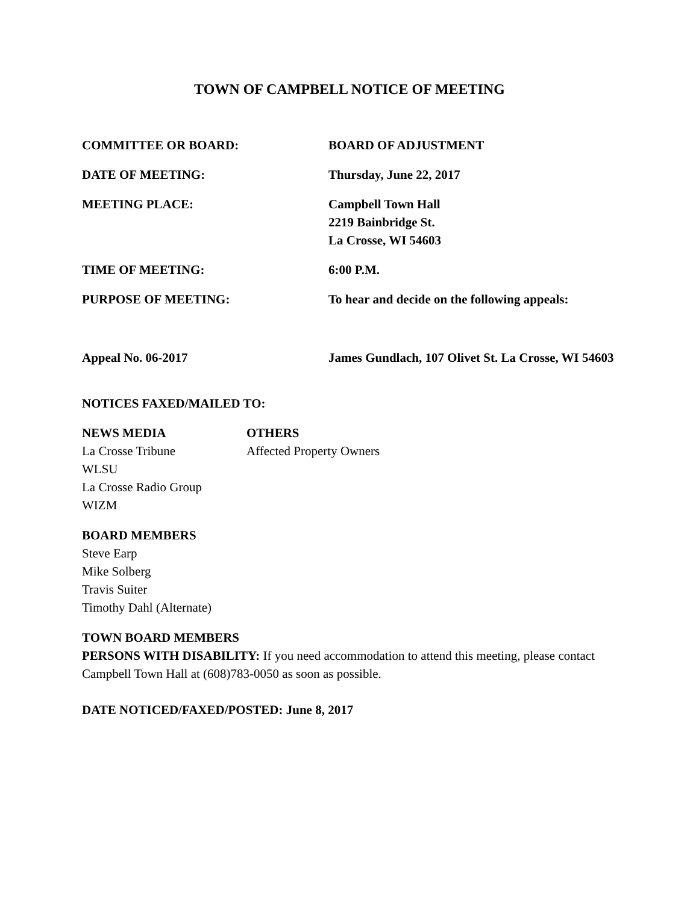TOWN OF CAMPBELL NOTICE OF MEETING
COMMITTEE OR BOARD: BOARD OF ADJUSTMENT
DATE OF MEETING: Thursday, June 22, 2017
MEETING PLACE: Campbell Town Hall
2219 Bainbridge St.
La Crosse, WI 54603
TIME OF MEETING: 6:00 P.M.
PURPOSE OF MEETING: To hear and decide on the following appeals:
Appeal No. 06-2017 James Gundlach, 107 Olivet St. La Crosse, WI 54603
NOTICES FAXED/MAILED TO:
NEWS MEDIA
La Crosse Tribune
WLSU
La Crosse Radio Group
WIZM
OTHERS
Affected Property Owners
BOARD MEMBERS
Steve Earp
Mike Solberg
Travis Suiter
Timothy Dahl (Alternate)
TOWN BOARD MEMBERS
PERSONS WITH DISABILITY: If you need accommodation to attend this meeting, please contact Campbell Town Hall at (608)783-0050 as soon as possible.
DATE NOTICED/FAXED/POSTED: June 8, 2017